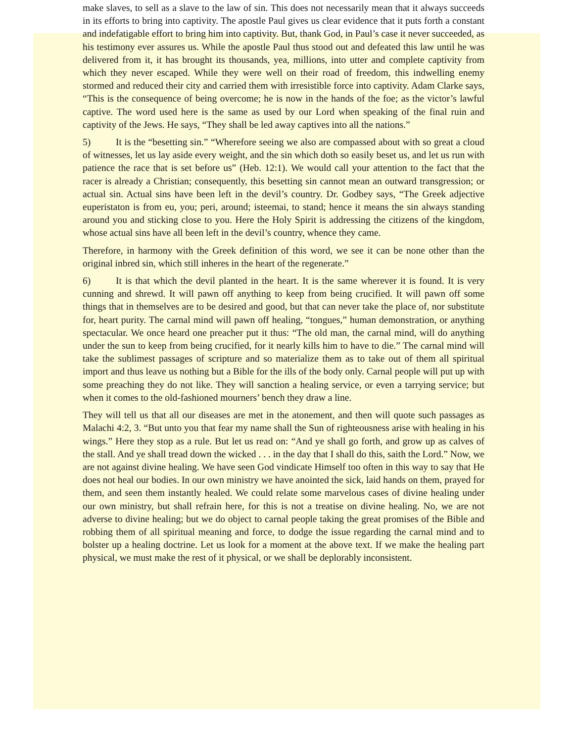make slaves, to sell as a slave to the law of sin. This does not necessarily mean that it always succeeds in its efforts to bring into captivity. The apostle Paul gives us clear evidence that it puts forth a constant and indefatigable effort to bring him into captivity. But, thank God, in Paul’s case it never succeeded, as his testimony ever assures us. While the apostle Paul thus stood out and defeated this law until he was delivered from it, it has brought its thousands, yea, millions, into utter and complete captivity from which they never escaped. While they were well on their road of freedom, this indwelling enemy stormed and reduced their city and carried them with irresistible force into captivity. Adam Clarke says, “This is the consequence of being overcome; he is now in the hands of the foe; as the victor’s lawful captive. The word used here is the same as used by our Lord when speaking of the final ruin and captivity of the Jews. He says, “They shall be led away captives into all the nations.”
5) It is the “besetting sin.” “Wherefore seeing we also are compassed about with so great a cloud of witnesses, let us lay aside every weight, and the sin which doth so easily beset us, and let us run with patience the race that is set before us” (Heb. 12:1). We would call your attention to the fact that the racer is already a Christian; consequently, this besetting sin cannot mean an outward transgression; or actual sin. Actual sins have been left in the devil’s country. Dr. Godbey says, “The Greek adjective euperistaton is from eu, you; peri, around; isteemai, to stand; hence it means the sin always standing around you and sticking close to you. Here the Holy Spirit is addressing the citizens of the kingdom, whose actual sins have all been left in the devil’s country, whence they came.
Therefore, in harmony with the Greek definition of this word, we see it can be none other than the original inbred sin, which still inheres in the heart of the regenerate.”
6) It is that which the devil planted in the heart. It is the same wherever it is found. It is very cunning and shrewd. It will pawn off anything to keep from being crucified. It will pawn off some things that in themselves are to be desired and good, but that can never take the place of, nor substitute for, heart purity. The carnal mind will pawn off healing, “tongues,” human demonstration, or anything spectacular. We once heard one preacher put it thus: “The old man, the carnal mind, will do anything under the sun to keep from being crucified, for it nearly kills him to have to die.” The carnal mind will take the sublimest passages of scripture and so materialize them as to take out of them all spiritual import and thus leave us nothing but a Bible for the ills of the body only. Carnal people will put up with some preaching they do not like. They will sanction a healing service, or even a tarrying service; but when it comes to the old-fashioned mourners’ bench they draw a line.
They will tell us that all our diseases are met in the atonement, and then will quote such passages as Malachi 4:2, 3. “But unto you that fear my name shall the Sun of righteousness arise with healing in his wings.” Here they stop as a rule. But let us read on: “And ye shall go forth, and grow up as calves of the stall. And ye shall tread down the wicked . . . in the day that I shall do this, saith the Lord.” Now, we are not against divine healing. We have seen God vindicate Himself too often in this way to say that He does not heal our bodies. In our own ministry we have anointed the sick, laid hands on them, prayed for them, and seen them instantly healed. We could relate some marvelous cases of divine healing under our own ministry, but shall refrain here, for this is not a treatise on divine healing. No, we are not adverse to divine healing; but we do object to carnal people taking the great promises of the Bible and robbing them of all spiritual meaning and force, to dodge the issue regarding the carnal mind and to bolster up a healing doctrine. Let us look for a moment at the above text. If we make the healing part physical, we must make the rest of it physical, or we shall be deplorably inconsistent.